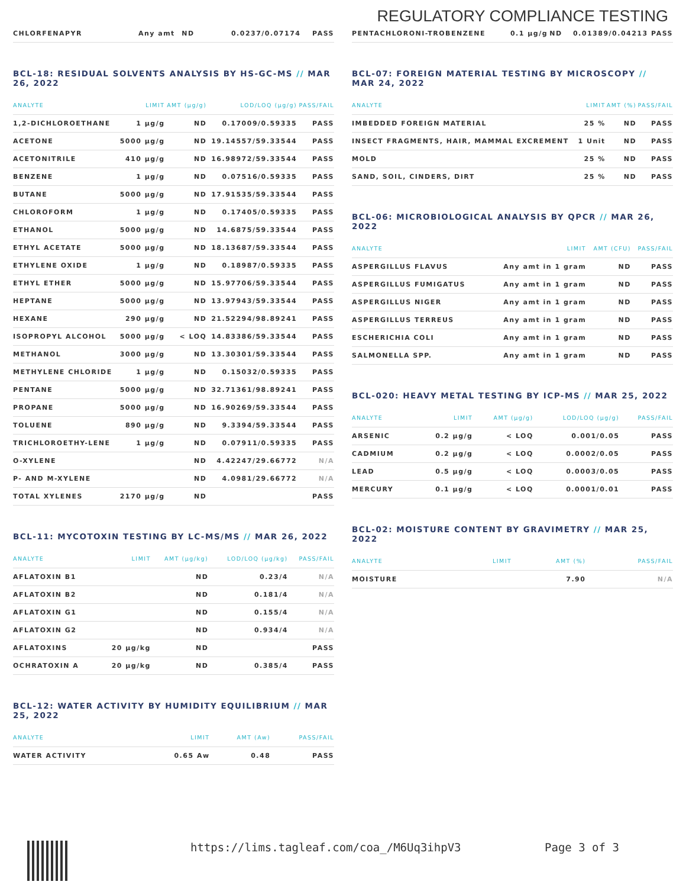REGULATORY COMPLIANCE TESTING
| CHLORFENAPYR | Any amt | ND | 0.0237/0.07174 | PASS |
BCL-18: RESIDUAL SOLVENTS ANALYSIS BY HS-GC-MS // MAR 26, 2022
| ANALYTE | LIMIT | AMT (µg/g) | LOD/LOQ (µg/g) | PASS/FAIL |
| --- | --- | --- | --- | --- |
| 1,2-DICHLOROETHANE | 1 µg/g | ND | 0.17009/0.59335 | PASS |
| ACETONE | 5000 µg/g | ND | 19.14557/59.33544 | PASS |
| ACETONITRILE | 410 µg/g | ND | 16.98972/59.33544 | PASS |
| BENZENE | 1 µg/g | ND | 0.07516/0.59335 | PASS |
| BUTANE | 5000 µg/g | ND | 17.91535/59.33544 | PASS |
| CHLOROFORM | 1 µg/g | ND | 0.17405/0.59335 | PASS |
| ETHANOL | 5000 µg/g | ND | 14.6875/59.33544 | PASS |
| ETHYL ACETATE | 5000 µg/g | ND | 18.13687/59.33544 | PASS |
| ETHYLENE OXIDE | 1 µg/g | ND | 0.18987/0.59335 | PASS |
| ETHYL ETHER | 5000 µg/g | ND | 15.97706/59.33544 | PASS |
| HEPTANE | 5000 µg/g | ND | 13.97943/59.33544 | PASS |
| HEXANE | 290 µg/g | ND | 21.52294/98.89241 | PASS |
| ISOPROPYL ALCOHOL | 5000 µg/g | < LOQ | 14.83386/59.33544 | PASS |
| METHANOL | 3000 µg/g | ND | 13.30301/59.33544 | PASS |
| METHYLENE CHLORIDE | 1 µg/g | ND | 0.15032/0.59335 | PASS |
| PENTANE | 5000 µg/g | ND | 32.71361/98.89241 | PASS |
| PROPANE | 5000 µg/g | ND | 16.90269/59.33544 | PASS |
| TOLUENE | 890 µg/g | ND | 9.3394/59.33544 | PASS |
| TRICHLOROETHY-LENE | 1 µg/g | ND | 0.07911/0.59335 | PASS |
| O-XYLENE | | ND | 4.42247/29.66772 | N/A |
| P- AND M-XYLENE | | ND | 4.0981/29.66772 | N/A |
| TOTAL XYLENES | 2170 µg/g | ND | | PASS |
BCL-11: MYCOTOXIN TESTING BY LC-MS/MS // MAR 26, 2022
| ANALYTE | LIMIT | AMT (µg/kg) | LOD/LOQ (µg/kg) | PASS/FAIL |
| --- | --- | --- | --- | --- |
| AFLATOXIN B1 | | ND | 0.23/4 | N/A |
| AFLATOXIN B2 | | ND | 0.181/4 | N/A |
| AFLATOXIN G1 | | ND | 0.155/4 | N/A |
| AFLATOXIN G2 | | ND | 0.934/4 | N/A |
| AFLATOXINS | 20 µg/kg | ND | | PASS |
| OCHRATOXIN A | 20 µg/kg | ND | 0.385/4 | PASS |
BCL-12: WATER ACTIVITY BY HUMIDITY EQUILIBRIUM // MAR 25, 2022
| ANALYTE | LIMIT | AMT (Aw) | PASS/FAIL |
| --- | --- | --- | --- |
| WATER ACTIVITY | 0.65 Aw | 0.48 | PASS |
| PENTACHLORONI-TROBENZENE | 0.1 µg/g | ND | 0.01389/0.04213 | PASS |
BCL-07: FOREIGN MATERIAL TESTING BY MICROSCOPY // MAR 24, 2022
| ANALYTE | LIMIT | AMT (%) | PASS/FAIL |
| --- | --- | --- | --- |
| IMBEDDED FOREIGN MATERIAL | 25 % | ND | PASS |
| INSECT FRAGMENTS, HAIR, MAMMAL EXCREMENT | 1 Unit | ND | PASS |
| MOLD | 25 % | ND | PASS |
| SAND, SOIL, CINDERS, DIRT | 25 % | ND | PASS |
BCL-06: MICROBIOLOGICAL ANALYSIS BY QPCR // MAR 26, 2022
| ANALYTE | LIMIT | AMT (CFU) | PASS/FAIL |
| --- | --- | --- | --- |
| ASPERGILLUS FLAVUS | Any amt in 1 gram | ND | PASS |
| ASPERGILLUS FUMIGATUS | Any amt in 1 gram | ND | PASS |
| ASPERGILLUS NIGER | Any amt in 1 gram | ND | PASS |
| ASPERGILLUS TERREUS | Any amt in 1 gram | ND | PASS |
| ESCHERICHIA COLI | Any amt in 1 gram | ND | PASS |
| SALMONELLA SPP. | Any amt in 1 gram | ND | PASS |
BCL-020: HEAVY METAL TESTING BY ICP-MS // MAR 25, 2022
| ANALYTE | LIMIT | AMT (µg/g) | LOD/LOQ (µg/g) | PASS/FAIL |
| --- | --- | --- | --- | --- |
| ARSENIC | 0.2 µg/g | < LOQ | 0.001/0.05 | PASS |
| CADMIUM | 0.2 µg/g | < LOQ | 0.0002/0.05 | PASS |
| LEAD | 0.5 µg/g | < LOQ | 0.0003/0.05 | PASS |
| MERCURY | 0.1 µg/g | < LOQ | 0.0001/0.01 | PASS |
BCL-02: MOISTURE CONTENT BY GRAVIMETRY // MAR 25, 2022
| ANALYTE | LIMIT | AMT (%) | PASS/FAIL |
| --- | --- | --- | --- |
| MOISTURE | | 7.90 | N/A |
https://lims.tagleaf.com/coa_/M6Uq3ihpV3 Page 3 of 3